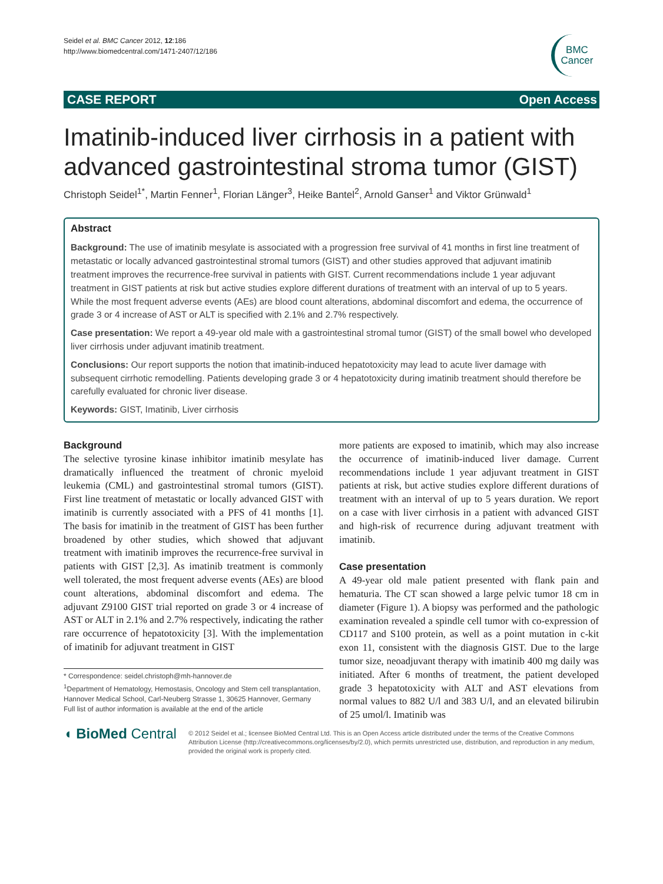Seidel et al. BMC Cancer 2012, 12:186
http://www.biomedcentral.com/1471-2407/12/186
BMC
Cancer
CASE REPORT Open Access
Imatinib-induced liver cirrhosis in a patient with advanced gastrointestinal stroma tumor (GIST)
Christoph Seidel<sup>1*</sup>, Martin Fenner<sup>1</sup>, Florian Länger<sup>3</sup>, Heike Bantel<sup>2</sup>, Arnold Ganser<sup>1</sup> and Viktor Grünwald<sup>1</sup>
Abstract
Background: The use of imatinib mesylate is associated with a progression free survival of 41 months in first line treatment of metastatic or locally advanced gastrointestinal stromal tumors (GIST) and other studies approved that adjuvant imatinib treatment improves the recurrence-free survival in patients with GIST. Current recommendations include 1 year adjuvant treatment in GIST patients at risk but active studies explore different durations of treatment with an interval of up to 5 years. While the most frequent adverse events (AEs) are blood count alterations, abdominal discomfort and edema, the occurrence of grade 3 or 4 increase of AST or ALT is specified with 2.1% and 2.7% respectively.
Case presentation: We report a 49-year old male with a gastrointestinal stromal tumor (GIST) of the small bowel who developed liver cirrhosis under adjuvant imatinib treatment.
Conclusions: Our report supports the notion that imatinib-induced hepatotoxicity may lead to acute liver damage with subsequent cirrhotic remodelling. Patients developing grade 3 or 4 hepatotoxicity during imatinib treatment should therefore be carefully evaluated for chronic liver disease.
Keywords: GIST, Imatinib, Liver cirrhosis
Background
The selective tyrosine kinase inhibitor imatinib mesylate has dramatically influenced the treatment of chronic myeloid leukemia (CML) and gastrointestinal stromal tumors (GIST). First line treatment of metastatic or locally advanced GIST with imatinib is currently associated with a PFS of 41 months [1]. The basis for imatinib in the treatment of GIST has been further broadened by other studies, which showed that adjuvant treatment with imatinib improves the recurrence-free survival in patients with GIST [2,3]. As imatinib treatment is commonly well tolerated, the most frequent adverse events (AEs) are blood count alterations, abdominal discomfort and edema. The adjuvant Z9100 GIST trial reported on grade 3 or 4 increase of AST or ALT in 2.1% and 2.7% respectively, indicating the rather rare occurrence of hepatotoxicity [3]. With the implementation of imatinib for adjuvant treatment in GIST
* Correspondence: seidel.christoph@mh-hannover.de
<sup>1</sup> Department of Hematology, Hemostasis, Oncology and Stem cell transplantation, Hannover Medical School, Carl-Neuberg Strasse 1, 30625 Hannover, Germany
Full list of author information is available at the end of the article
more patients are exposed to imatinib, which may also increase the occurrence of imatinib-induced liver damage. Current recommendations include 1 year adjuvant treatment in GIST patients at risk, but active studies explore different durations of treatment with an interval of up to 5 years duration. We report on a case with liver cirrhosis in a patient with advanced GIST and high-risk of recurrence during adjuvant treatment with imatinib.
Case presentation
A 49-year old male patient presented with flank pain and hematuria. The CT scan showed a large pelvic tumor 18 cm in diameter (Figure 1). A biopsy was performed and the pathologic examination revealed a spindle cell tumor with co-expression of CD117 and S100 protein, as well as a point mutation in c-kit exon 11, consistent with the diagnosis GIST. Due to the large tumor size, neoadjuvant therapy with imatinib 400 mg daily was initiated. After 6 months of treatment, the patient developed grade 3 hepatotoxicity with ALT and AST elevations from normal values to 882 U/l and 383 U/l, and an elevated bilirubin of 25 umol/l. Imatinib was
◖ BioMed Central
© 2012 Seidel et al.; licensee BioMed Central Ltd. This is an Open Access article distributed under the terms of the Creative Commons Attribution License (http://creativecommons.org/licenses/by/2.0), which permits unrestricted use, distribution, and reproduction in any medium, provided the original work is properly cited.